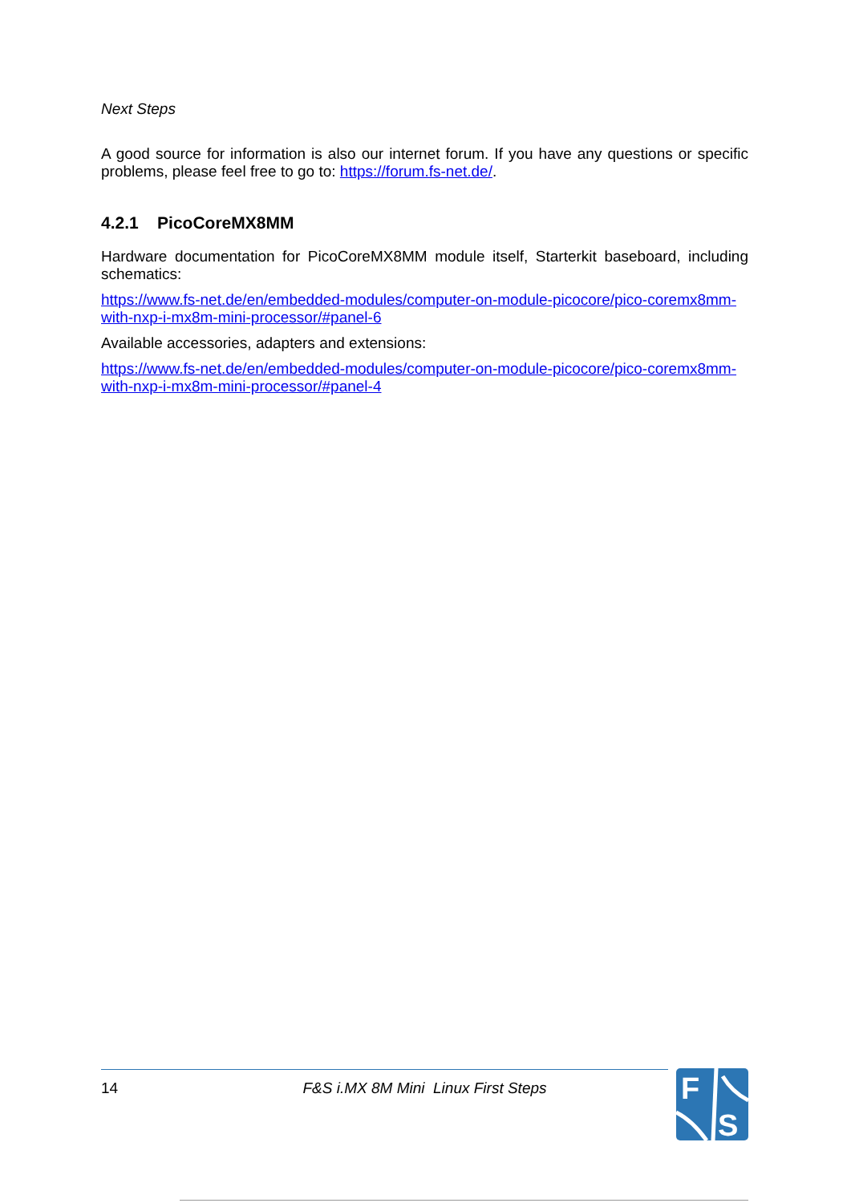Next Steps
A good source for information is also our internet forum. If you have any questions or specific problems, please feel free to go to: https://forum.fs-net.de/.
4.2.1 PicoCoreMX8MM
Hardware documentation for PicoCoreMX8MM module itself, Starterkit baseboard, including schematics:
https://www.fs-net.de/en/embedded-modules/computer-on-module-picocore/pico-coremx8mm-with-nxp-i-mx8m-mini-processor/#panel-6
Available accessories, adapters and extensions:
https://www.fs-net.de/en/embedded-modules/computer-on-module-picocore/pico-coremx8mm-with-nxp-i-mx8m-mini-processor/#panel-4
14 F&S i.MX 8M Mini Linux First Steps
F
S